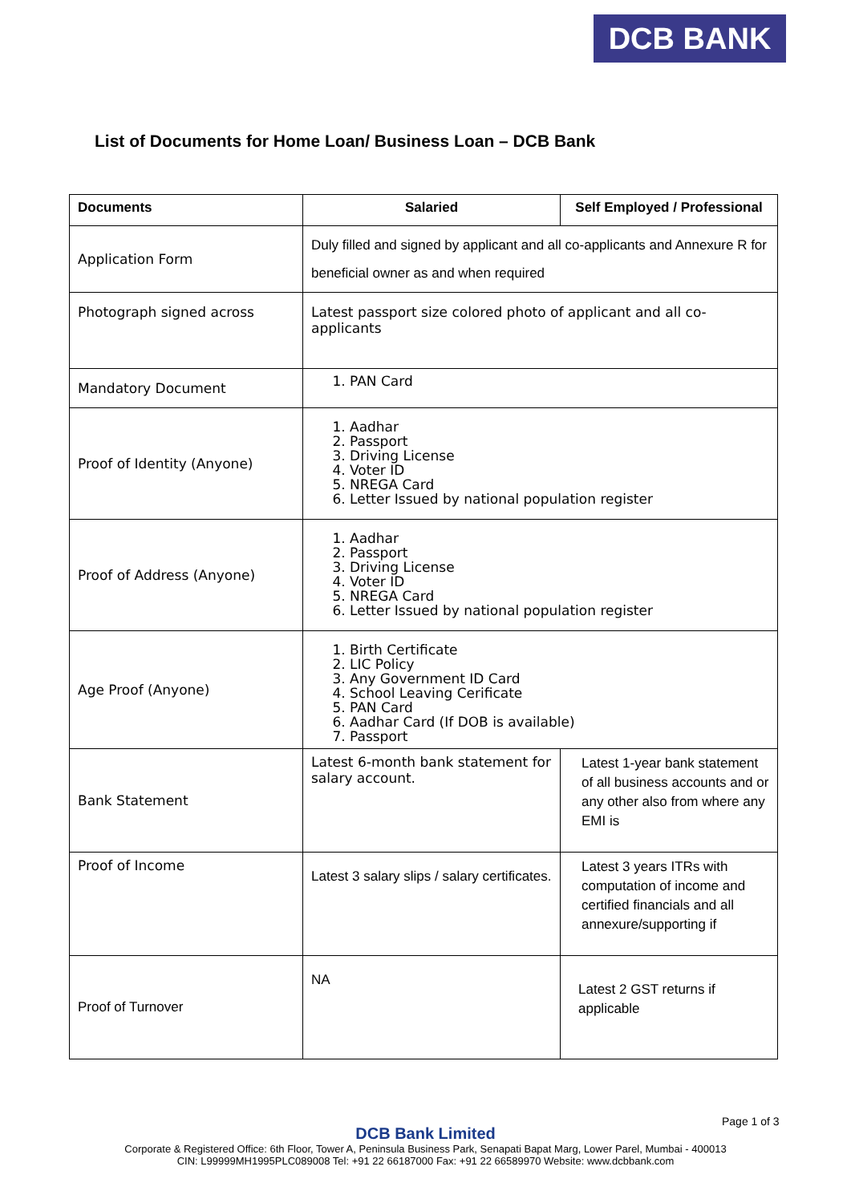DCB BANK
List of Documents for Home Loan/ Business Loan – DCB Bank
| Documents | Salaried | Self Employed / Professional |
| --- | --- | --- |
| Application Form | Duly filled and signed by applicant and all co-applicants and Annexure R for beneficial owner as and when required | |
| Photograph signed across | Latest passport size colored photo of applicant and all co-applicants | |
| Mandatory Document | 1. PAN Card | |
| Proof of Identity (Anyone) | 1. Aadhar 2. Passport 3. Driving License 4. Voter ID 5. NREGA Card 6. Letter Issued by national population register | |
| Proof of Address (Anyone) | 1. Aadhar 2. Passport 3. Driving License 4. Voter ID 5. NREGA Card 6. Letter Issued by national population register | |
| Age Proof (Anyone) | 1. Birth Certificate 2. LIC Policy 3. Any Government ID Card 4. School Leaving Cerificate 5. PAN Card 6. Aadhar Card (If DOB is available) 7. Passport | |
| Bank Statement | Latest 6-month bank statement for salary account. | Latest 1-year bank statement of all business accounts and or any other also from where any EMI is |
| Proof of Income | Latest 3 salary slips / salary certificates. | Latest 3 years ITRs with computation of income and certified financials and all annexure/supporting if |
| Proof of Turnover | NA | Latest 2 GST returns if applicable |
Page 1 of 3
DCB Bank Limited
Corporate & Registered Office: 6th Floor, Tower A, Peninsula Business Park, Senapati Bapat Marg, Lower Parel, Mumbai - 400013
CIN: L99999MH1995PLC089008 Tel: +91 22 66187000 Fax: +91 22 66589970 Website: www.dcbbank.com